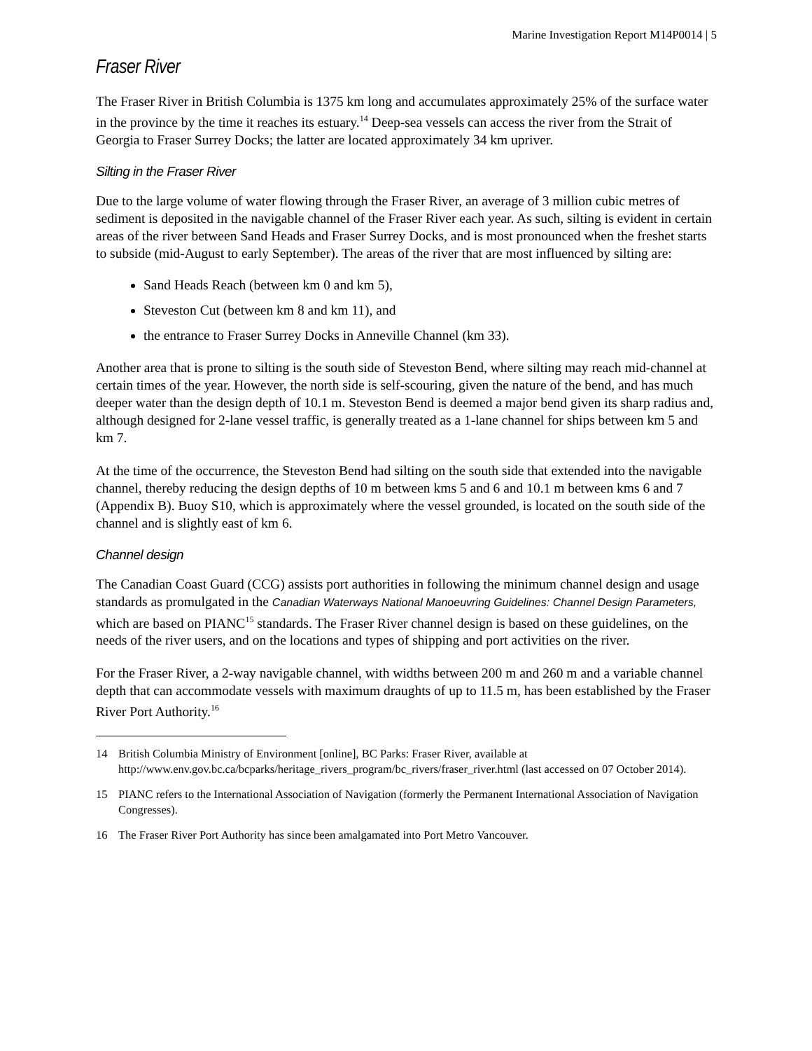Marine Investigation Report M14P0014 | 5
Fraser River
The Fraser River in British Columbia is 1375 km long and accumulates approximately 25% of the surface water in the province by the time it reaches its estuary.<sup>14</sup> Deep-sea vessels can access the river from the Strait of Georgia to Fraser Surrey Docks; the latter are located approximately 34 km upriver.
Silting in the Fraser River
Due to the large volume of water flowing through the Fraser River, an average of 3 million cubic metres of sediment is deposited in the navigable channel of the Fraser River each year. As such, silting is evident in certain areas of the river between Sand Heads and Fraser Surrey Docks, and is most pronounced when the freshet starts to subside (mid-August to early September). The areas of the river that are most influenced by silting are:
Sand Heads Reach (between km 0 and km 5),
Steveston Cut (between km 8 and km 11), and
the entrance to Fraser Surrey Docks in Anneville Channel (km 33).
Another area that is prone to silting is the south side of Steveston Bend, where silting may reach mid-channel at certain times of the year. However, the north side is self-scouring, given the nature of the bend, and has much deeper water than the design depth of 10.1 m. Steveston Bend is deemed a major bend given its sharp radius and, although designed for 2-lane vessel traffic, is generally treated as a 1-lane channel for ships between km 5 and km 7.
At the time of the occurrence, the Steveston Bend had silting on the south side that extended into the navigable channel, thereby reducing the design depths of 10 m between kms 5 and 6 and 10.1 m between kms 6 and 7 (Appendix B). Buoy S10, which is approximately where the vessel grounded, is located on the south side of the channel and is slightly east of km 6.
Channel design
The Canadian Coast Guard (CCG) assists port authorities in following the minimum channel design and usage standards as promulgated in the Canadian Waterways National Manoeuvring Guidelines: Channel Design Parameters, which are based on PIANC<sup>15</sup> standards. The Fraser River channel design is based on these guidelines, on the needs of the river users, and on the locations and types of shipping and port activities on the river.
For the Fraser River, a 2-way navigable channel, with widths between 200 m and 260 m and a variable channel depth that can accommodate vessels with maximum draughts of up to 11.5 m, has been established by the Fraser River Port Authority.<sup>16</sup>
14 British Columbia Ministry of Environment [online], BC Parks: Fraser River, available at http://www.env.gov.bc.ca/bcparks/heritage_rivers_program/bc_rivers/fraser_river.html (last accessed on 07 October 2014).
15 PIANC refers to the International Association of Navigation (formerly the Permanent International Association of Navigation Congresses).
16 The Fraser River Port Authority has since been amalgamated into Port Metro Vancouver.